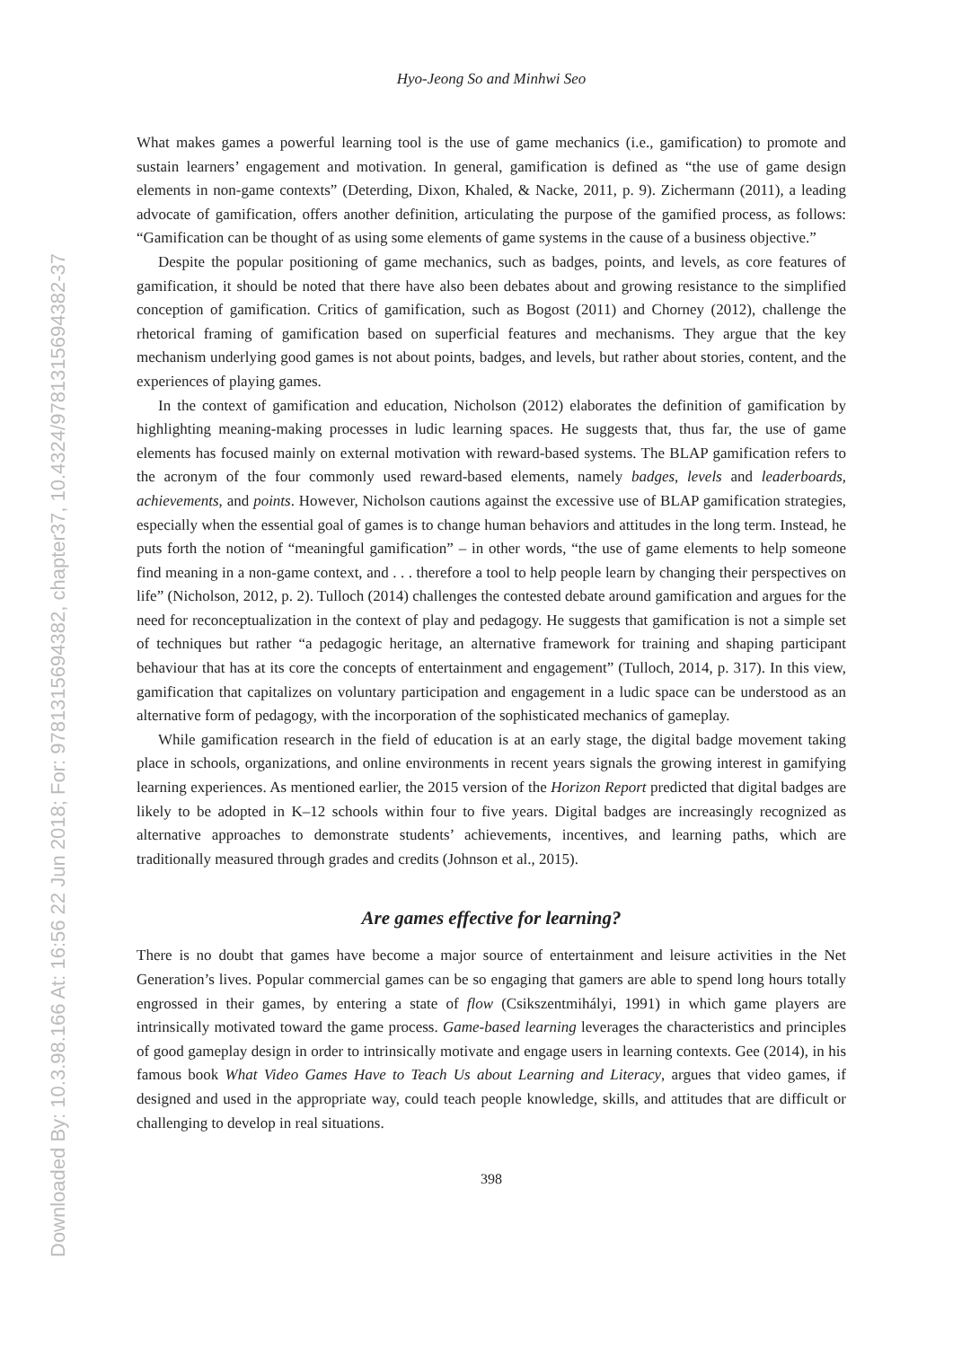Downloaded By: 10.3.98.166 At: 16:56 22 Jun 2018; For: 9781315694382, chapter37, 10.4324/9781315694382-37
Hyo-Jeong So and Minhwi Seo
What makes games a powerful learning tool is the use of game mechanics (i.e., gamification) to promote and sustain learners’ engagement and motivation. In general, gamification is defined as “the use of game design elements in non-game contexts” (Deterding, Dixon, Khaled, & Nacke, 2011, p. 9). Zichermann (2011), a leading advocate of gamification, offers another definition, articulating the purpose of the gamified process, as follows: “Gamification can be thought of as using some elements of game systems in the cause of a business objective.”
Despite the popular positioning of game mechanics, such as badges, points, and levels, as core features of gamification, it should be noted that there have also been debates about and growing resistance to the simplified conception of gamification. Critics of gamification, such as Bogost (2011) and Chorney (2012), challenge the rhetorical framing of gamification based on superficial features and mechanisms. They argue that the key mechanism underlying good games is not about points, badges, and levels, but rather about stories, content, and the experiences of playing games.
In the context of gamification and education, Nicholson (2012) elaborates the definition of gamification by highlighting meaning-making processes in ludic learning spaces. He suggests that, thus far, the use of game elements has focused mainly on external motivation with reward-based systems. The BLAP gamification refers to the acronym of the four commonly used reward-based elements, namely badges, levels and leaderboards, achievements, and points. However, Nicholson cautions against the excessive use of BLAP gamification strategies, especially when the essential goal of games is to change human behaviors and attitudes in the long term. Instead, he puts forth the notion of “meaningful gamification” – in other words, “the use of game elements to help someone find meaning in a non-game context, and . . . therefore a tool to help people learn by changing their perspectives on life” (Nicholson, 2012, p. 2). Tulloch (2014) challenges the contested debate around gamification and argues for the need for reconceptualization in the context of play and pedagogy. He suggests that gamification is not a simple set of techniques but rather “a pedagogic heritage, an alternative framework for training and shaping participant behaviour that has at its core the concepts of entertainment and engagement” (Tulloch, 2014, p. 317). In this view, gamification that capitalizes on voluntary participation and engagement in a ludic space can be understood as an alternative form of pedagogy, with the incorporation of the sophisticated mechanics of gameplay.
While gamification research in the field of education is at an early stage, the digital badge movement taking place in schools, organizations, and online environments in recent years signals the growing interest in gamifying learning experiences. As mentioned earlier, the 2015 version of the Horizon Report predicted that digital badges are likely to be adopted in K–12 schools within four to five years. Digital badges are increasingly recognized as alternative approaches to demonstrate students’ achievements, incentives, and learning paths, which are traditionally measured through grades and credits (Johnson et al., 2015).
Are games effective for learning?
There is no doubt that games have become a major source of entertainment and leisure activities in the Net Generation’s lives. Popular commercial games can be so engaging that gamers are able to spend long hours totally engrossed in their games, by entering a state of flow (Csikszentmihályi, 1991) in which game players are intrinsically motivated toward the game process. Game-based learning leverages the characteristics and principles of good gameplay design in order to intrinsically motivate and engage users in learning contexts. Gee (2014), in his famous book What Video Games Have to Teach Us about Learning and Literacy, argues that video games, if designed and used in the appropriate way, could teach people knowledge, skills, and attitudes that are difficult or challenging to develop in real situations.
398